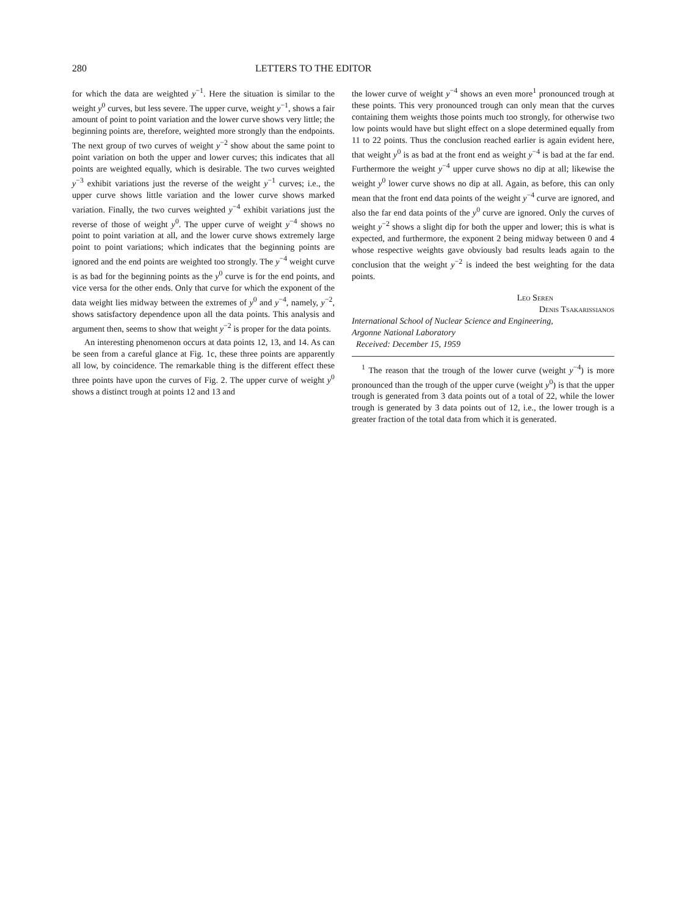280 LETTERS TO THE EDITOR
for which the data are weighted y<sup>−1</sup>. Here the situation is similar to the weight y<sup>0</sup> curves, but less severe. The upper curve, weight y<sup>−1</sup>, shows a fair amount of point to point variation and the lower curve shows very little; the beginning points are, therefore, weighted more strongly than the endpoints. The next group of two curves of weight y<sup>−2</sup> show about the same point to point variation on both the upper and lower curves; this indicates that all points are weighted equally, which is desirable. The two curves weighted y<sup>−3</sup> exhibit variations just the reverse of the weight y<sup>−1</sup> curves; i.e., the upper curve shows little variation and the lower curve shows marked variation. Finally, the two curves weighted y<sup>−4</sup> exhibit variations just the reverse of those of weight y<sup>0</sup>. The upper curve of weight y<sup>−4</sup> shows no point to point variation at all, and the lower curve shows extremely large point to point variations; which indicates that the beginning points are ignored and the end points are weighted too strongly. The y<sup>−4</sup> weight curve is as bad for the beginning points as the y<sup>0</sup> curve is for the end points, and vice versa for the other ends. Only that curve for which the exponent of the data weight lies midway between the extremes of y<sup>0</sup> and y<sup>−4</sup>, namely, y<sup>−2</sup>, shows satisfactory dependence upon all the data points. This analysis and argument then, seems to show that weight y<sup>−2</sup> is proper for the data points.
An interesting phenomenon occurs at data points 12, 13, and 14. As can be seen from a careful glance at Fig. 1c, these three points are apparently all low, by coincidence. The remarkable thing is the different effect these three points have upon the curves of Fig. 2. The upper curve of weight y<sup>0</sup> shows a distinct trough at points 12 and 13 and
the lower curve of weight y<sup>−4</sup> shows an even more<sup>1</sup> pronounced trough at these points. This very pronounced trough can only mean that the curves containing them weights those points much too strongly, for otherwise two low points would have but slight effect on a slope determined equally from 11 to 22 points. Thus the conclusion reached earlier is again evident here, that weight y<sup>0</sup> is as bad at the front end as weight y<sup>−4</sup> is bad at the far end. Furthermore the weight y<sup>−4</sup> upper curve shows no dip at all; likewise the weight y<sup>0</sup> lower curve shows no dip at all. Again, as before, this can only mean that the front end data points of the weight y<sup>−4</sup> curve are ignored, and also the far end data points of the y<sup>0</sup> curve are ignored. Only the curves of weight y<sup>−2</sup> shows a slight dip for both the upper and lower; this is what is expected, and furthermore, the exponent 2 being midway between 0 and 4 whose respective weights gave obviously bad results leads again to the conclusion that the weight y<sup>−2</sup> is indeed the best weighting for the data points.
Leo Seren
Denis Tsakarissianos
International School of Nuclear Science and Engineering,
Argonne National Laboratory
Received: December 15, 1959
<sup>1</sup> The reason that the trough of the lower curve (weight y<sup>−4</sup>) is more pronounced than the trough of the upper curve (weight y<sup>0</sup>) is that the upper trough is generated from 3 data points out of a total of 22, while the lower trough is generated by 3 data points out of 12, i.e., the lower trough is a greater fraction of the total data from which it is generated.